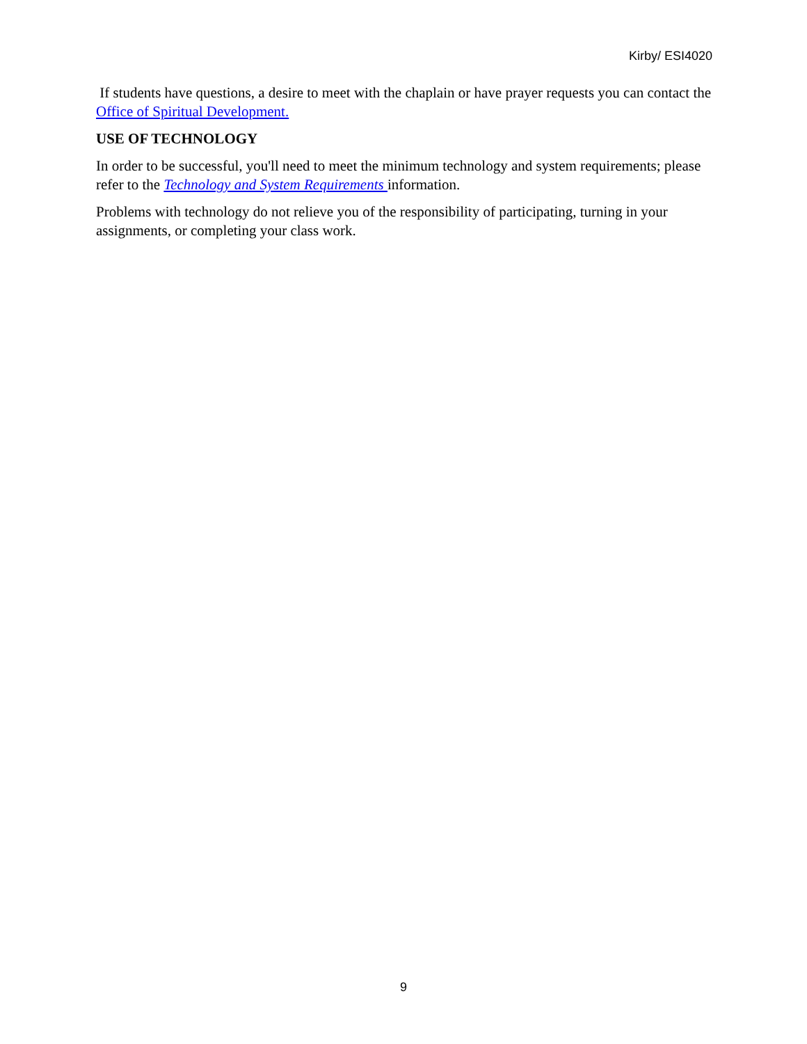Kirby/ ESI4020
If students have questions, a desire to meet with the chaplain or have prayer requests you can contact the Office of Spiritual Development.
USE OF TECHNOLOGY
In order to be successful, you'll need to meet the minimum technology and system requirements; please refer to the Technology and System Requirements information.
Problems with technology do not relieve you of the responsibility of participating, turning in your assignments, or completing your class work.
9